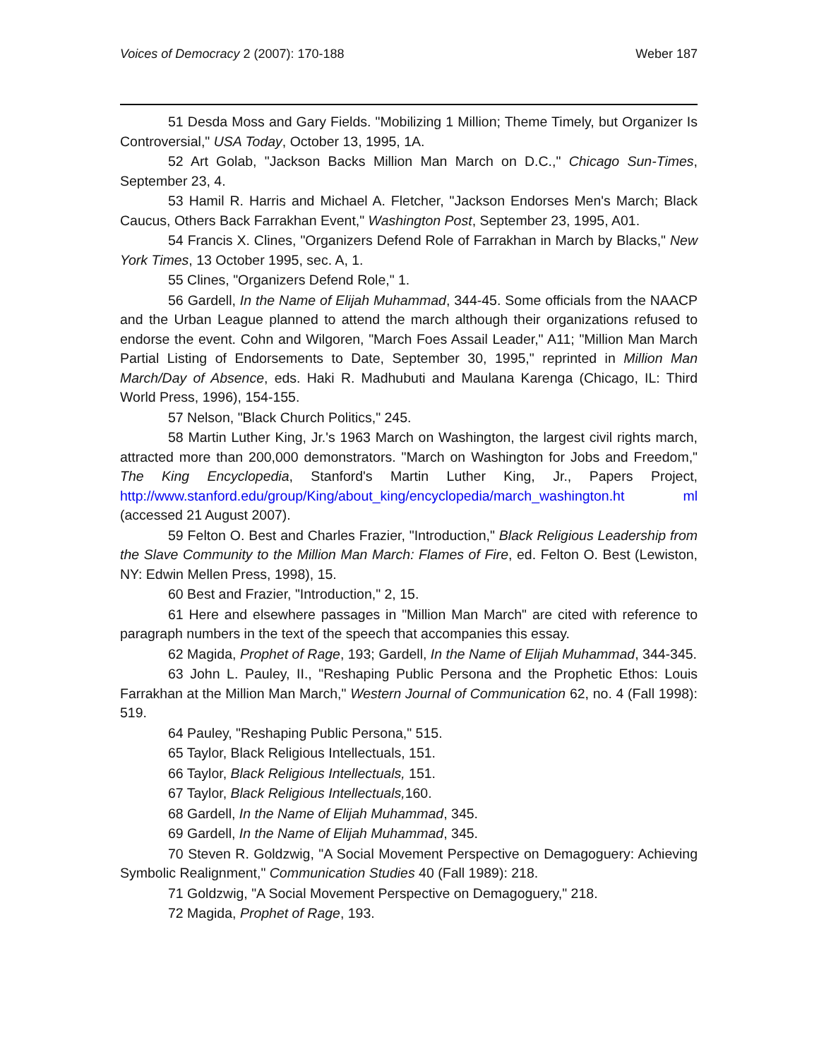Voices of Democracy 2 (2007): 170-188 Weber 187
51 Desda Moss and Gary Fields. "Mobilizing 1 Million; Theme Timely, but Organizer Is Controversial," USA Today, October 13, 1995, 1A.
52 Art Golab, "Jackson Backs Million Man March on D.C.," Chicago Sun-Times, September 23, 4.
53 Hamil R. Harris and Michael A. Fletcher, "Jackson Endorses Men's March; Black Caucus, Others Back Farrakhan Event," Washington Post, September 23, 1995, A01.
54 Francis X. Clines, "Organizers Defend Role of Farrakhan in March by Blacks," New York Times, 13 October 1995, sec. A, 1.
55 Clines, "Organizers Defend Role," 1.
56 Gardell, In the Name of Elijah Muhammad, 344-45. Some officials from the NAACP and the Urban League planned to attend the march although their organizations refused to endorse the event. Cohn and Wilgoren, "March Foes Assail Leader," A11; "Million Man March Partial Listing of Endorsements to Date, September 30, 1995," reprinted in Million Man March/Day of Absence, eds. Haki R. Madhubuti and Maulana Karenga (Chicago, IL: Third World Press, 1996), 154-155.
57 Nelson, "Black Church Politics," 245.
58 Martin Luther King, Jr.'s 1963 March on Washington, the largest civil rights march, attracted more than 200,000 demonstrators. "March on Washington for Jobs and Freedom," The King Encyclopedia, Stanford's Martin Luther King, Jr., Papers Project, http://www.stanford.edu/group/King/about_king/encyclopedia/march_washington.ht ml (accessed 21 August 2007).
59 Felton O. Best and Charles Frazier, "Introduction," Black Religious Leadership from the Slave Community to the Million Man March: Flames of Fire, ed. Felton O. Best (Lewiston, NY: Edwin Mellen Press, 1998), 15.
60 Best and Frazier, "Introduction," 2, 15.
61 Here and elsewhere passages in "Million Man March" are cited with reference to paragraph numbers in the text of the speech that accompanies this essay.
62 Magida, Prophet of Rage, 193; Gardell, In the Name of Elijah Muhammad, 344-345.
63 John L. Pauley, II., "Reshaping Public Persona and the Prophetic Ethos: Louis Farrakhan at the Million Man March," Western Journal of Communication 62, no. 4 (Fall 1998): 519.
64 Pauley, "Reshaping Public Persona," 515.
65 Taylor, Black Religious Intellectuals, 151.
66 Taylor, Black Religious Intellectuals, 151.
67 Taylor, Black Religious Intellectuals, 160.
68 Gardell, In the Name of Elijah Muhammad, 345.
69 Gardell, In the Name of Elijah Muhammad, 345.
70 Steven R. Goldzwig, "A Social Movement Perspective on Demagoguery: Achieving Symbolic Realignment," Communication Studies 40 (Fall 1989): 218.
71 Goldzwig, "A Social Movement Perspective on Demagoguery," 218.
72 Magida, Prophet of Rage, 193.